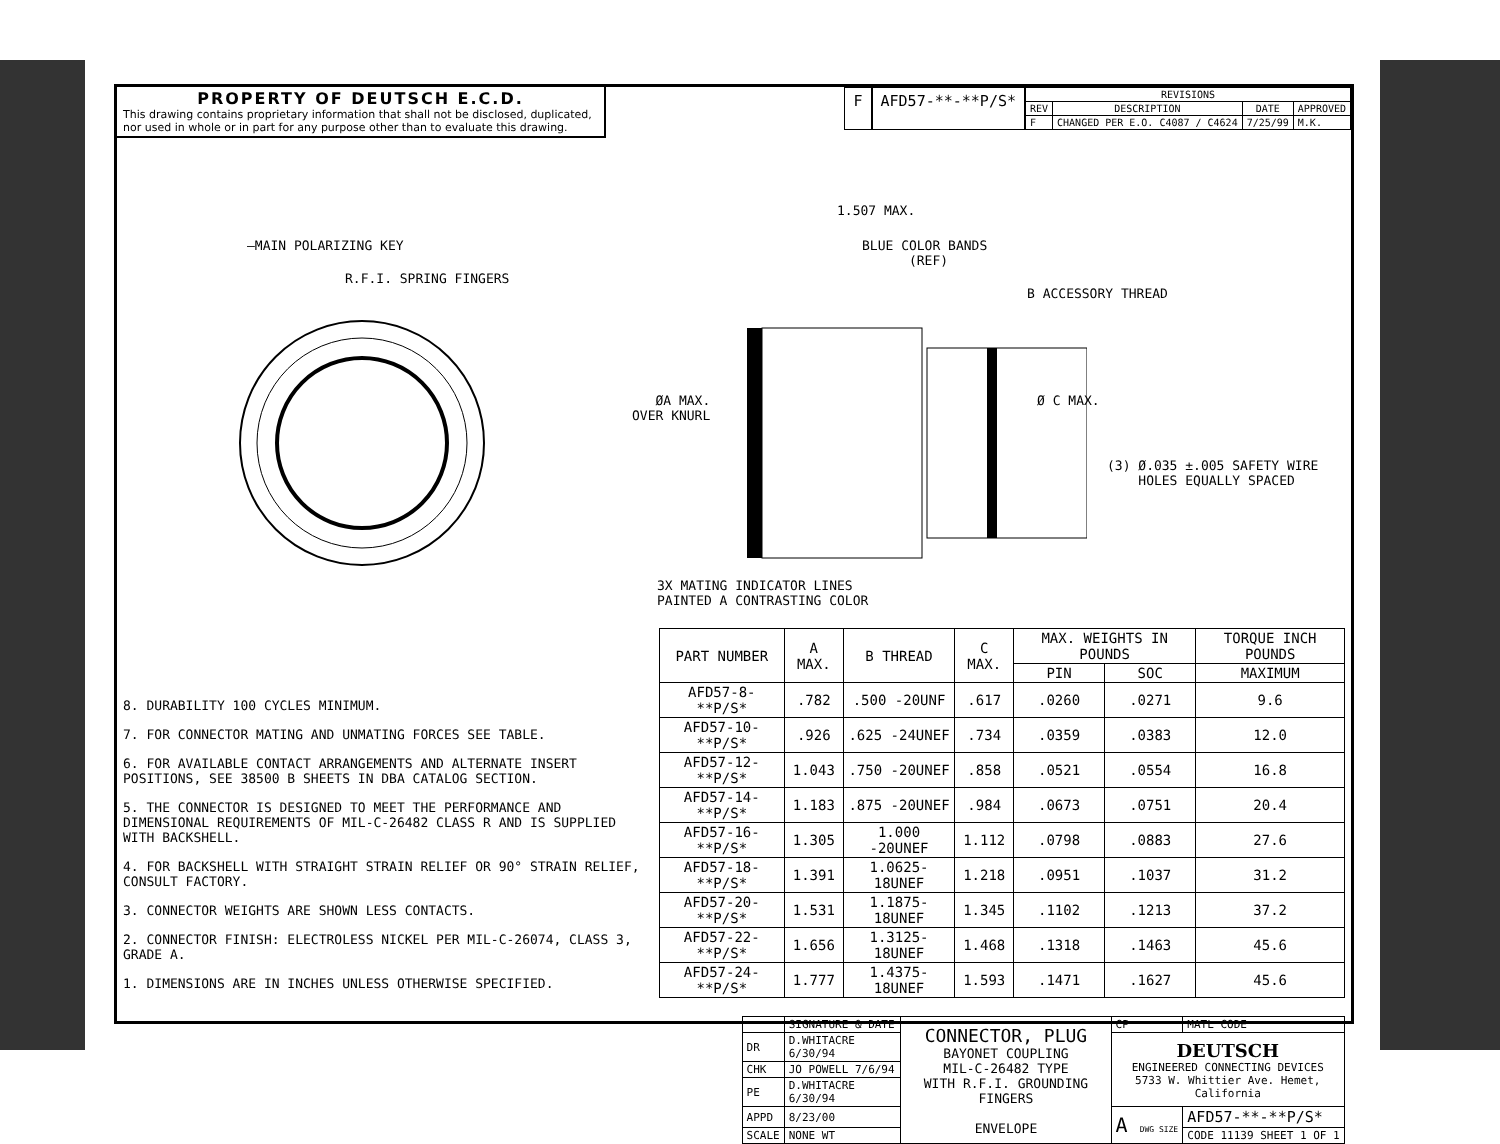PROPERTY OF DEUTSCH E.C.D.
This drawing contains proprietary information that shall not be disclosed, duplicated, nor used in whole or in part for any purpose other than to evaluate this drawing.
F AFD57-**-**P/S*
| REVISIONS | | | |
| --- | --- | --- | --- |
| REV | DESCRIPTION | DATE | APPROVED |
| F | CHANGED PER E.O. C4087 / C4624 | 7/25/99 | M.K. |
—MAIN POLARIZING KEY
R.F.I. SPRING FINGERS
1.507 MAX.
BLUE COLOR BANDS
(REF)
B ACCESSORY THREAD
ØA MAX.
OVER KNURL
Ø C MAX.
(3) Ø.035 ±.005 SAFETY WIRE
HOLES EQUALLY SPACED
3X MATING INDICATOR LINES
PAINTED A CONTRASTING COLOR
8. DURABILITY 100 CYCLES MINIMUM.
7. FOR CONNECTOR MATING AND UNMATING FORCES SEE TABLE.
6. FOR AVAILABLE CONTACT ARRANGEMENTS AND ALTERNATE INSERT POSITIONS, SEE 38500 B SHEETS IN DBA CATALOG SECTION.
5. THE CONNECTOR IS DESIGNED TO MEET THE PERFORMANCE AND DIMENSIONAL REQUIREMENTS OF MIL-C-26482 CLASS R AND IS SUPPLIED WITH BACKSHELL.
4. FOR BACKSHELL WITH STRAIGHT STRAIN RELIEF OR 90° STRAIN RELIEF, CONSULT FACTORY.
3. CONNECTOR WEIGHTS ARE SHOWN LESS CONTACTS.
2. CONNECTOR FINISH: ELECTROLESS NICKEL PER MIL-C-26074, CLASS 3, GRADE A.
1. DIMENSIONS ARE IN INCHES UNLESS OTHERWISE SPECIFIED.
| PART NUMBER | A MAX. | B THREAD | C MAX. | MAX. WEIGHTS IN POUNDS | | TORQUE INCH POUNDS |
| --- | --- | --- | --- | --- | --- | --- |
| | | | | PIN | SOC | MAXIMUM |
| AFD57-8-**P/S* | .782 | .500 -20UNF | .617 | .0260 | .0271 | 9.6 |
| AFD57-10-**P/S* | .926 | .625 -24UNEF | .734 | .0359 | .0383 | 12.0 |
| AFD57-12-**P/S* | 1.043 | .750 -20UNEF | .858 | .0521 | .0554 | 16.8 |
| AFD57-14-**P/S* | 1.183 | .875 -20UNEF | .984 | .0673 | .0751 | 20.4 |
| AFD57-16-**P/S* | 1.305 | 1.000 -20UNEF | 1.112 | .0798 | .0883 | 27.6 |
| AFD57-18-**P/S* | 1.391 | 1.0625-18UNEF | 1.218 | .0951 | .1037 | 31.2 |
| AFD57-20-**P/S* | 1.531 | 1.1875-18UNEF | 1.345 | .1102 | .1213 | 37.2 |
| AFD57-22-**P/S* | 1.656 | 1.3125-18UNEF | 1.468 | .1318 | .1463 | 45.6 |
| AFD57-24-**P/S* | 1.777 | 1.4375-18UNEF | 1.593 | .1471 | .1627 | 45.6 |
| | SIGNATURE & DATE | CONNECTOR, PLUG BAYONET COUPLING MIL-C-26482 TYPE WITH R.F.I. GROUNDING FINGERS ENVELOPE | CP | MATL CODE |
| DR | D.WHITACRE 6/30/94 | | DEUTSCH ENGINEERED CONNECTING DEVICES 5733 W. Whittier Ave. Hemet, California | |
| CHK | JO POWELL 7/6/94 | | | |
| PE | D.WHITACRE 6/30/94 | | | |
| APPD | 8/23/00 | | A DWG SIZE | AFD57-**-**P/S* |
| SCALE | NONE WT | | | CODE 11139 SHEET 1 OF 1 |